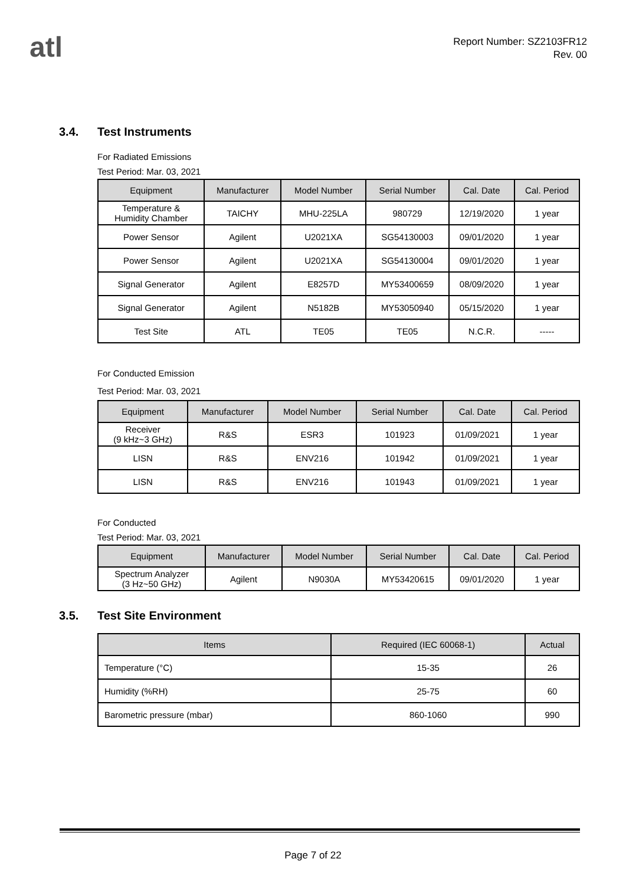atl
Report Number: SZ2103FR12
Rev. 00
3.4. Test Instruments
For Radiated Emissions
Test Period: Mar. 03, 2021
| Equipment | Manufacturer | Model Number | Serial Number | Cal. Date | Cal. Period |
| --- | --- | --- | --- | --- | --- |
| Temperature & Humidity Chamber | TAICHY | MHU-225LA | 980729 | 12/19/2020 | 1 year |
| Power Sensor | Agilent | U2021XA | SG54130003 | 09/01/2020 | 1 year |
| Power Sensor | Agilent | U2021XA | SG54130004 | 09/01/2020 | 1 year |
| Signal Generator | Agilent | E8257D | MY53400659 | 08/09/2020 | 1 year |
| Signal Generator | Agilent | N5182B | MY53050940 | 05/15/2020 | 1 year |
| Test Site | ATL | TE05 | TE05 | N.C.R. | ----- |
For Conducted Emission
Test Period: Mar. 03, 2021
| Equipment | Manufacturer | Model Number | Serial Number | Cal. Date | Cal. Period |
| --- | --- | --- | --- | --- | --- |
| Receiver (9 kHz~3 GHz) | R&S | ESR3 | 101923 | 01/09/2021 | 1 year |
| LISN | R&S | ENV216 | 101942 | 01/09/2021 | 1 year |
| LISN | R&S | ENV216 | 101943 | 01/09/2021 | 1 year |
For Conducted
Test Period: Mar. 03, 2021
| Equipment | Manufacturer | Model Number | Serial Number | Cal. Date | Cal. Period |
| --- | --- | --- | --- | --- | --- |
| Spectrum Analyzer (3 Hz~50 GHz) | Agilent | N9030A | MY53420615 | 09/01/2020 | 1 year |
3.5. Test Site Environment
| Items | Required (IEC 60068-1) | Actual |
| --- | --- | --- |
| Temperature (°C) | 15-35 | 26 |
| Humidity (%RH) | 25-75 | 60 |
| Barometric pressure (mbar) | 860-1060 | 990 |
Page 7 of 22